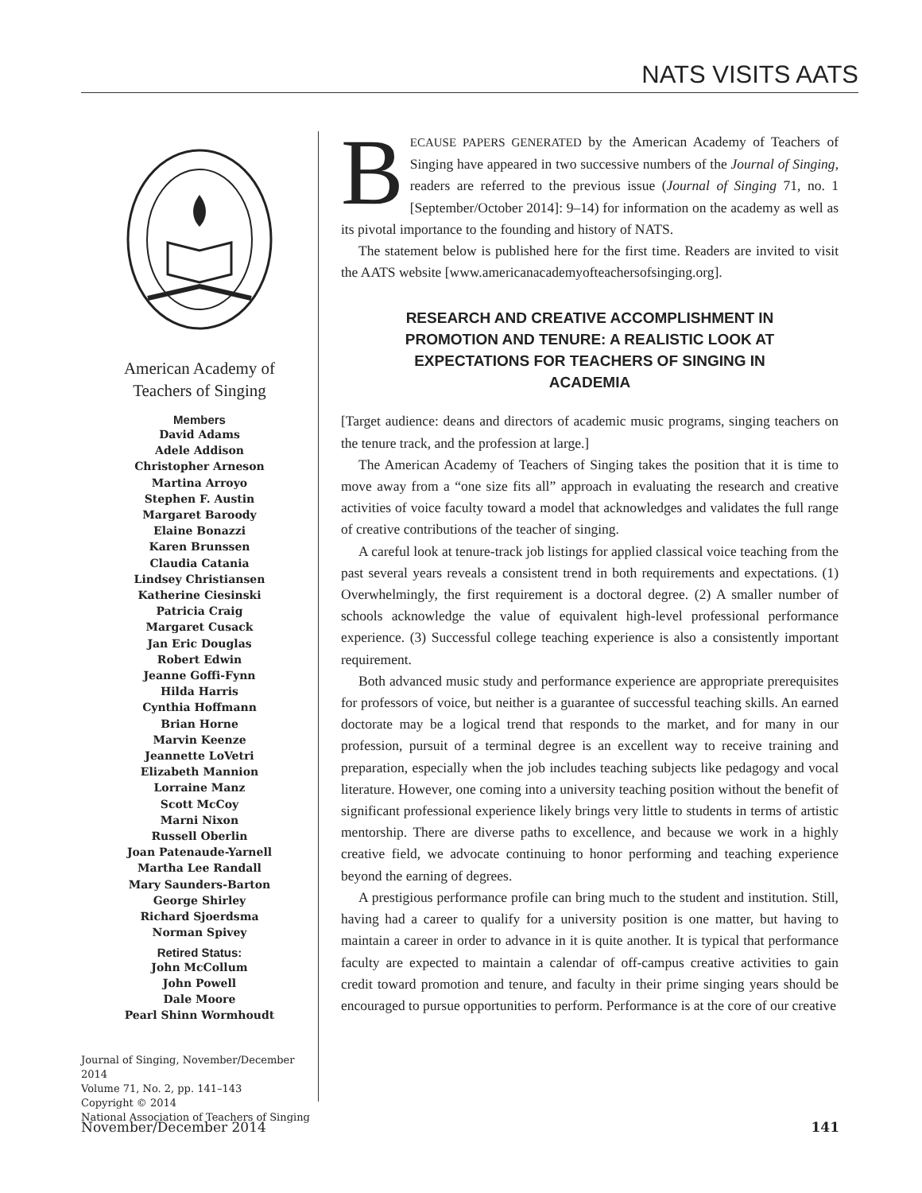NATS VISITS AATS
American Academy of
Teachers of Singing
Members
David Adams
Adele Addison
Christopher Arneson
Martina Arroyo
Stephen F. Austin
Margaret Baroody
Elaine Bonazzi
Karen Brunssen
Claudia Catania
Lindsey Christiansen
Katherine Ciesinski
Patricia Craig
Margaret Cusack
Jan Eric Douglas
Robert Edwin
Jeanne Goffi-Fynn
Hilda Harris
Cynthia Hoffmann
Brian Horne
Marvin Keenze
Jeannette LoVetri
Elizabeth Mannion
Lorraine Manz
Scott McCoy
Marni Nixon
Russell Oberlin
Joan Patenaude-Yarnell
Martha Lee Randall
Mary Saunders-Barton
George Shirley
Richard Sjoerdsma
Norman Spivey
Retired Status:
John McCollum
John Powell
Dale Moore
Pearl Shinn Wormhoudt
Journal of Singing, November/December 2014
Volume 71, No. 2, pp. 141–143
Copyright © 2014
National Association of Teachers of Singing
BECAUSE PAPERS GENERATED by the American Academy of Teachers of Singing have appeared in two successive numbers of the Journal of Singing, readers are referred to the previous issue (Journal of Singing 71, no. 1 [September/October 2014]: 9–14) for information on the academy as well as its pivotal importance to the founding and history of NATS.
The statement below is published here for the first time. Readers are invited to visit the AATS website [www.americanacademyofteachersofsinging.org].
RESEARCH AND CREATIVE ACCOMPLISHMENT IN PROMOTION AND TENURE: A REALISTIC LOOK AT EXPECTATIONS FOR TEACHERS OF SINGING IN ACADEMIA
[Target audience: deans and directors of academic music programs, singing teachers on the tenure track, and the profession at large.]
The American Academy of Teachers of Singing takes the position that it is time to move away from a “one size fits all” approach in evaluating the research and creative activities of voice faculty toward a model that acknowledges and validates the full range of creative contributions of the teacher of singing.
A careful look at tenure-track job listings for applied classical voice teaching from the past several years reveals a consistent trend in both requirements and expectations. (1) Overwhelmingly, the first requirement is a doctoral degree. (2) A smaller number of schools acknowledge the value of equivalent high-level professional performance experience. (3) Successful college teaching experience is also a consistently important requirement.
Both advanced music study and performance experience are appropriate prerequisites for professors of voice, but neither is a guarantee of successful teaching skills. An earned doctorate may be a logical trend that responds to the market, and for many in our profession, pursuit of a terminal degree is an excellent way to receive training and preparation, especially when the job includes teaching subjects like pedagogy and vocal literature. However, one coming into a university teaching position without the benefit of significant professional experience likely brings very little to students in terms of artistic mentorship. There are diverse paths to excellence, and because we work in a highly creative field, we advocate continuing to honor performing and teaching experience beyond the earning of degrees.
A prestigious performance profile can bring much to the student and institution. Still, having had a career to qualify for a university position is one matter, but having to maintain a career in order to advance in it is quite another. It is typical that performance faculty are expected to maintain a calendar of off-campus creative activities to gain credit toward promotion and tenure, and faculty in their prime singing years should be encouraged to pursue opportunities to perform. Performance is at the core of our creative
November/December 2014 141